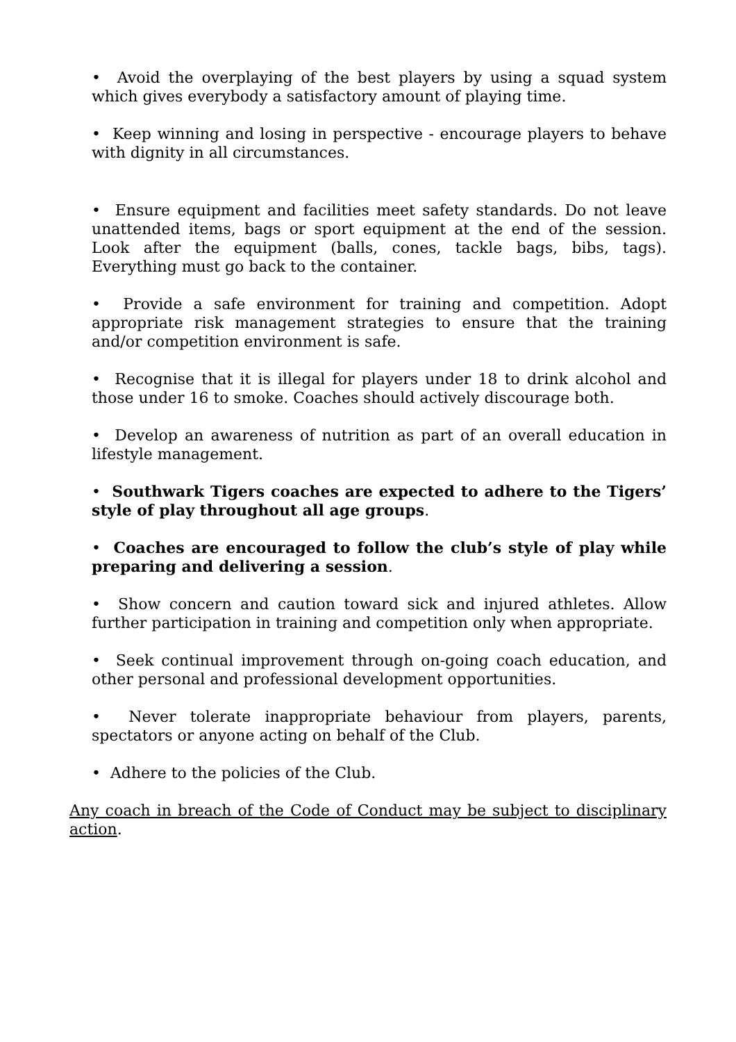• Avoid the overplaying of the best players by using a squad system which gives everybody a satisfactory amount of playing time.
• Keep winning and losing in perspective - encourage players to behave with dignity in all circumstances.
• Ensure equipment and facilities meet safety standards. Do not leave unattended items, bags or sport equipment at the end of the session. Look after the equipment (balls, cones, tackle bags, bibs, tags). Everything must go back to the container.
• Provide a safe environment for training and competition. Adopt appropriate risk management strategies to ensure that the training and/or competition environment is safe.
• Recognise that it is illegal for players under 18 to drink alcohol and those under 16 to smoke. Coaches should actively discourage both.
• Develop an awareness of nutrition as part of an overall education in lifestyle management.
• Southwark Tigers coaches are expected to adhere to the Tigers’ style of play throughout all age groups.
• Coaches are encouraged to follow the club’s style of play while preparing and delivering a session.
• Show concern and caution toward sick and injured athletes. Allow further participation in training and competition only when appropriate.
• Seek continual improvement through on-going coach education, and other personal and professional development opportunities.
• Never tolerate inappropriate behaviour from players, parents, spectators or anyone acting on behalf of the Club.
• Adhere to the policies of the Club.
Any coach in breach of the Code of Conduct may be subject to disciplinary action.